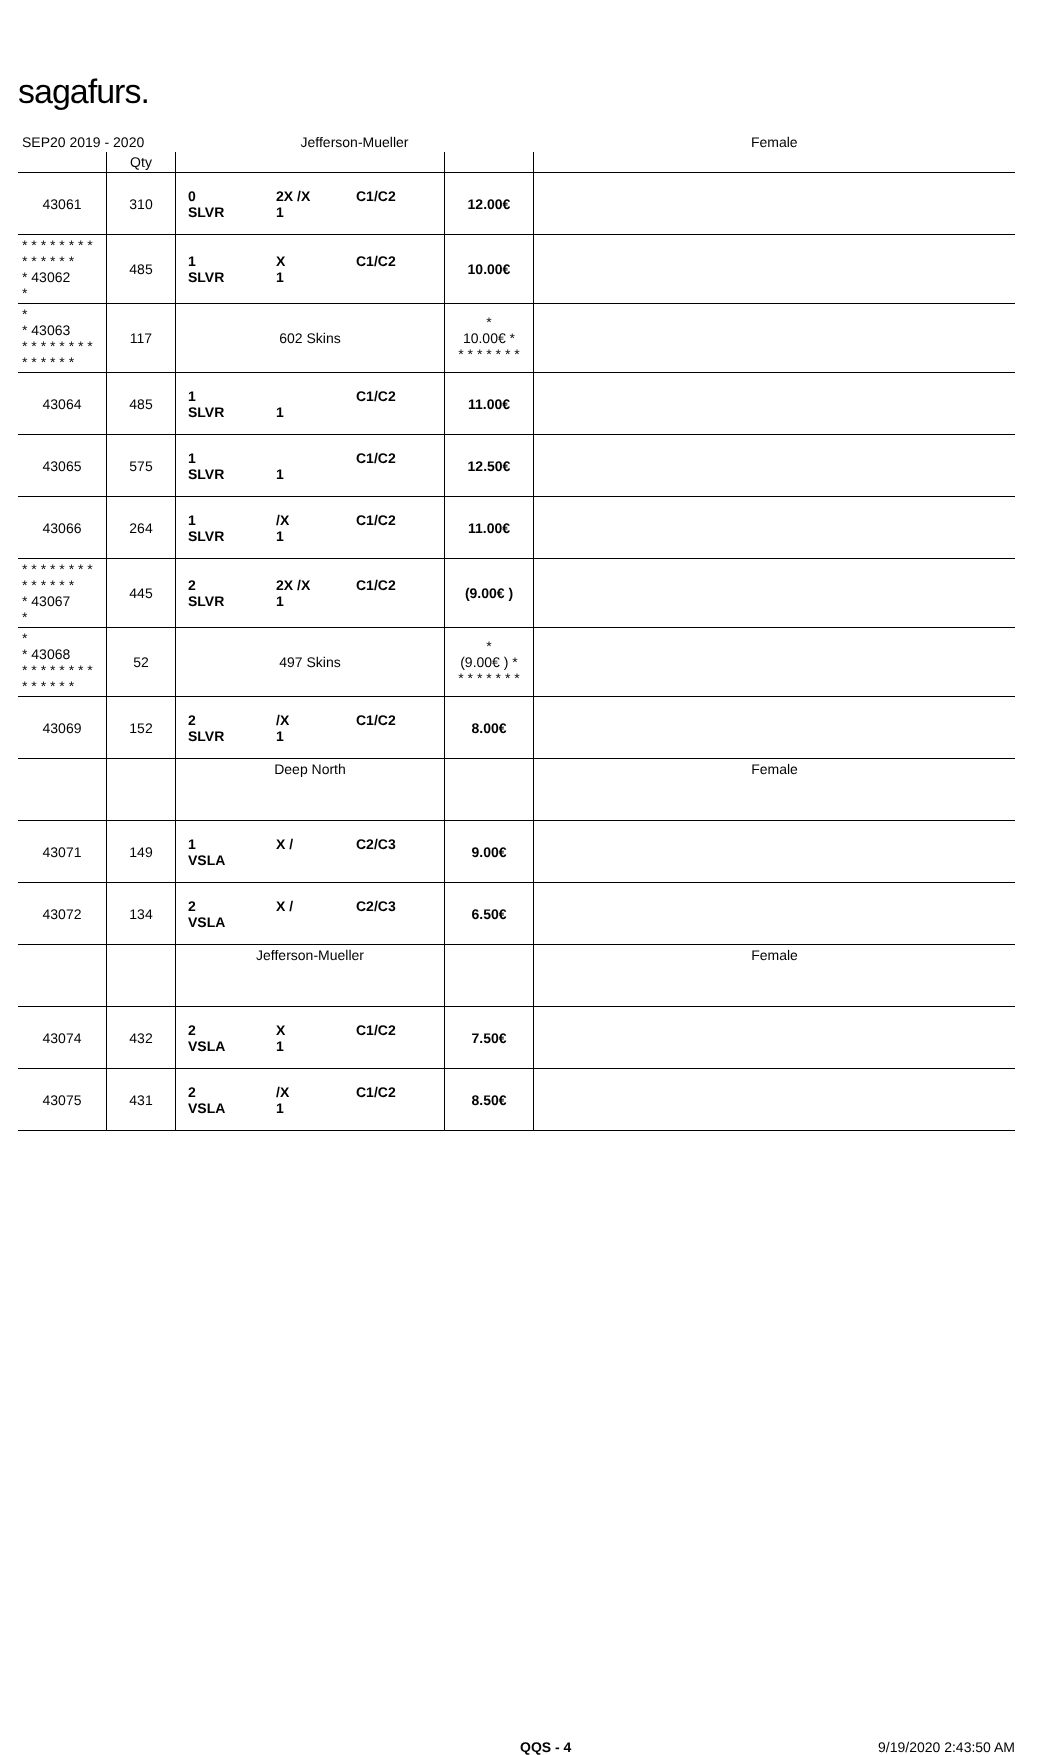sagafurs.
| SEP20 2019 - 2020 | | Jefferson-Mueller | | Female |
| | Qty | | | |
| 43061 | 310 | 0 2X /X C1/C2 SLVR 1 | 12.00€ | |
| * * * * * * * * * * * * * * * 43062 * | 485 | 1 X C1/C2 SLVR 1 | 10.00€ | |
| * * 43063 * * * * * * * * * * * * * * | 117 | 602 Skins | * 10.00€ * * * * * * * * | |
| 43064 | 485 | 1 C1/C2 SLVR 1 | 11.00€ | |
| 43065 | 575 | 1 C1/C2 SLVR 1 | 12.50€ | |
| 43066 | 264 | 1 /X C1/C2 SLVR 1 | 11.00€ | |
| * * * * * * * * * * * * * * * 43067 * | 445 | 2 2X /X C1/C2 SLVR 1 | (9.00€ ) | |
| * * 43068 * * * * * * * * * * * * * * | 52 | 497 Skins | * (9.00€ ) * * * * * * * * | |
| 43069 | 152 | 2 /X C1/C2 SLVR 1 | 8.00€ | |
| | | Deep North | | Female |
| 43071 | 149 | 1 X / C2/C3 VSLA | 9.00€ | |
| 43072 | 134 | 2 X / C2/C3 VSLA | 6.50€ | |
| | | Jefferson-Mueller | | Female |
| 43074 | 432 | 2 X C1/C2 VSLA 1 | 7.50€ | |
| 43075 | 431 | 2 /X C1/C2 VSLA 1 | 8.50€ | |
QQS - 4 9/19/2020 2:43:50 AM